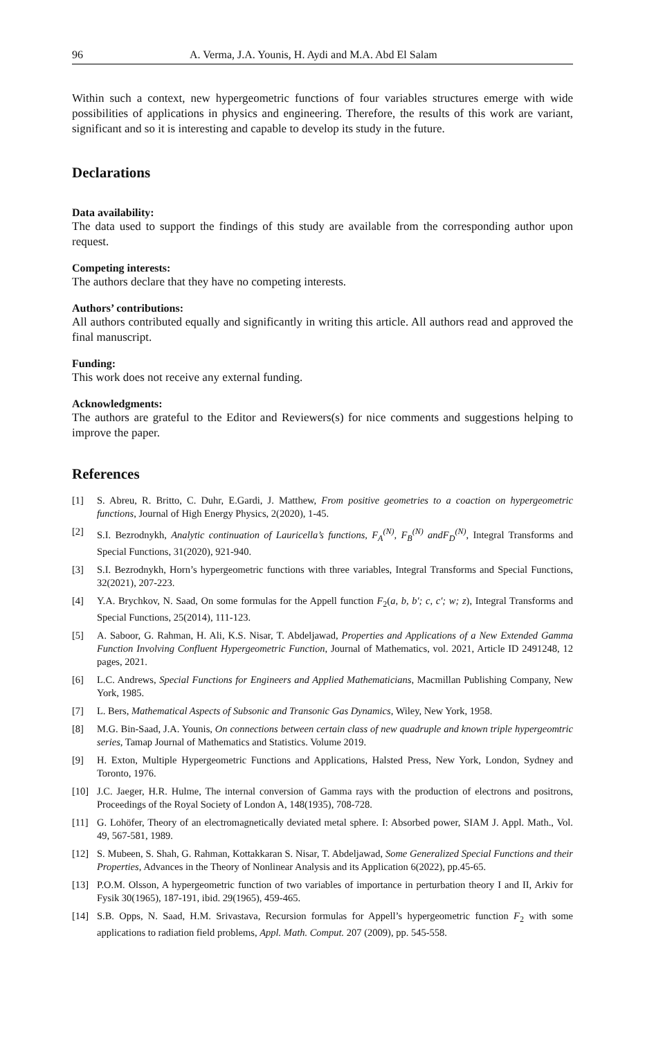96 A. Verma, J.A. Younis, H. Aydi and M.A. Abd El Salam
Within such a context, new hypergeometric functions of four variables structures emerge with wide possibilities of applications in physics and engineering. Therefore, the results of this work are variant, significant and so it is interesting and capable to develop its study in the future.
Declarations
Data availability:
The data used to support the findings of this study are available from the corresponding author upon request.
Competing interests:
The authors declare that they have no competing interests.
Authors’ contributions:
All authors contributed equally and significantly in writing this article. All authors read and approved the final manuscript.
Funding:
This work does not receive any external funding.
Acknowledgments:
The authors are grateful to the Editor and Reviewers(s) for nice comments and suggestions helping to improve the paper.
References
[1] S. Abreu, R. Britto, C. Duhr, E.Gardi, J. Matthew, From positive geometries to a coaction on hypergeometric functions, Journal of High Energy Physics, 2(2020), 1-45.
[2] S.I. Bezrodnykh, Analytic continuation of Lauricella’s functions, F<sub>A</sub><sup>(N)</sup>, F<sub>B</sub><sup>(N)</sup> andF<sub>D</sub><sup>(N)</sup>, Integral Transforms and Special Functions, 31(2020), 921-940.
[3] S.I. Bezrodnykh, Horn’s hypergeometric functions with three variables, Integral Transforms and Special Functions, 32(2021), 207-223.
[4] Y.A. Brychkov, N. Saad, On some formulas for the Appell function F<sub>2</sub>(a, b, b′; c, c′; w; z), Integral Transforms and Special Functions, 25(2014), 111-123.
[5] A. Saboor, G. Rahman, H. Ali, K.S. Nisar, T. Abdeljawad, Properties and Applications of a New Extended Gamma Function Involving Confluent Hypergeometric Function, Journal of Mathematics, vol. 2021, Article ID 2491248, 12 pages, 2021.
[6] L.C. Andrews, Special Functions for Engineers and Applied Mathematicians, Macmillan Publishing Company, New York, 1985.
[7] L. Bers, Mathematical Aspects of Subsonic and Transonic Gas Dynamics, Wiley, New York, 1958.
[8] M.G. Bin-Saad, J.A. Younis, On connections between certain class of new quadruple and known triple hypergeomtric series, Tamap Journal of Mathematics and Statistics. Volume 2019.
[9] H. Exton, Multiple Hypergeometric Functions and Applications, Halsted Press, New York, London, Sydney and Toronto, 1976.
[10] J.C. Jaeger, H.R. Hulme, The internal conversion of Gamma rays with the production of electrons and positrons, Proceedings of the Royal Society of London A, 148(1935), 708-728.
[11] G. Lohöfer, Theory of an electromagnetically deviated metal sphere. I: Absorbed power, SIAM J. Appl. Math., Vol. 49, 567-581, 1989.
[12] S. Mubeen, S. Shah, G. Rahman, Kottakkaran S. Nisar, T. Abdeljawad, Some Generalized Special Functions and their Properties, Advances in the Theory of Nonlinear Analysis and its Application 6(2022), pp.45-65.
[13] P.O.M. Olsson, A hypergeometric function of two variables of importance in perturbation theory I and II, Arkiv for Fysik 30(1965), 187-191, ibid. 29(1965), 459-465.
[14] S.B. Opps, N. Saad, H.M. Srivastava, Recursion formulas for Appell’s hypergeometric function F<sub>2</sub> with some applications to radiation field problems, Appl. Math. Comput. 207 (2009), pp. 545-558.